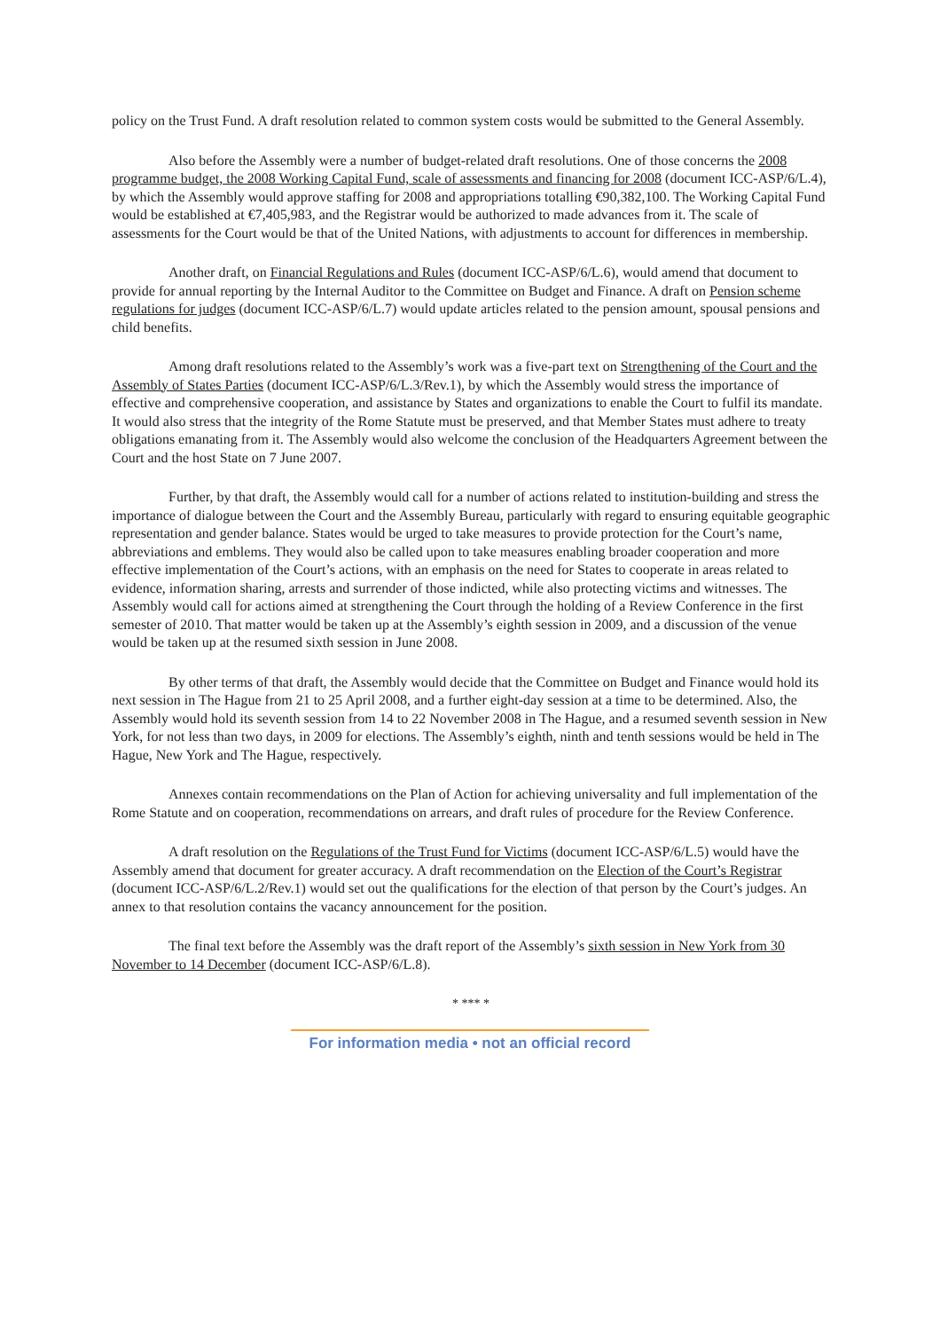policy on the Trust Fund. A draft resolution related to common system costs would be submitted to the General Assembly.
Also before the Assembly were a number of budget-related draft resolutions. One of those concerns the 2008 programme budget, the 2008 Working Capital Fund, scale of assessments and financing for 2008 (document ICC-ASP/6/L.4), by which the Assembly would approve staffing for 2008 and appropriations totalling €90,382,100. The Working Capital Fund would be established at €7,405,983, and the Registrar would be authorized to made advances from it. The scale of assessments for the Court would be that of the United Nations, with adjustments to account for differences in membership.
Another draft, on Financial Regulations and Rules (document ICC-ASP/6/L.6), would amend that document to provide for annual reporting by the Internal Auditor to the Committee on Budget and Finance. A draft on Pension scheme regulations for judges (document ICC-ASP/6/L.7) would update articles related to the pension amount, spousal pensions and child benefits.
Among draft resolutions related to the Assembly’s work was a five-part text on Strengthening of the Court and the Assembly of States Parties (document ICC-ASP/6/L.3/Rev.1), by which the Assembly would stress the importance of effective and comprehensive cooperation, and assistance by States and organizations to enable the Court to fulfil its mandate. It would also stress that the integrity of the Rome Statute must be preserved, and that Member States must adhere to treaty obligations emanating from it. The Assembly would also welcome the conclusion of the Headquarters Agreement between the Court and the host State on 7 June 2007.
Further, by that draft, the Assembly would call for a number of actions related to institution-building and stress the importance of dialogue between the Court and the Assembly Bureau, particularly with regard to ensuring equitable geographic representation and gender balance. States would be urged to take measures to provide protection for the Court’s name, abbreviations and emblems. They would also be called upon to take measures enabling broader cooperation and more effective implementation of the Court’s actions, with an emphasis on the need for States to cooperate in areas related to evidence, information sharing, arrests and surrender of those indicted, while also protecting victims and witnesses. The Assembly would call for actions aimed at strengthening the Court through the holding of a Review Conference in the first semester of 2010. That matter would be taken up at the Assembly’s eighth session in 2009, and a discussion of the venue would be taken up at the resumed sixth session in June 2008.
By other terms of that draft, the Assembly would decide that the Committee on Budget and Finance would hold its next session in The Hague from 21 to 25 April 2008, and a further eight-day session at a time to be determined. Also, the Assembly would hold its seventh session from 14 to 22 November 2008 in The Hague, and a resumed seventh session in New York, for not less than two days, in 2009 for elections. The Assembly’s eighth, ninth and tenth sessions would be held in The Hague, New York and The Hague, respectively.
Annexes contain recommendations on the Plan of Action for achieving universality and full implementation of the Rome Statute and on cooperation, recommendations on arrears, and draft rules of procedure for the Review Conference.
A draft resolution on the Regulations of the Trust Fund for Victims (document ICC-ASP/6/L.5) would have the Assembly amend that document for greater accuracy. A draft recommendation on the Election of the Court’s Registrar (document ICC-ASP/6/L.2/Rev.1) would set out the qualifications for the election of that person by the Court’s judges. An annex to that resolution contains the vacancy announcement for the position.
The final text before the Assembly was the draft report of the Assembly’s sixth session in New York from 30 November to 14 December (document ICC-ASP/6/L.8).
* *** *
For information media • not an official record